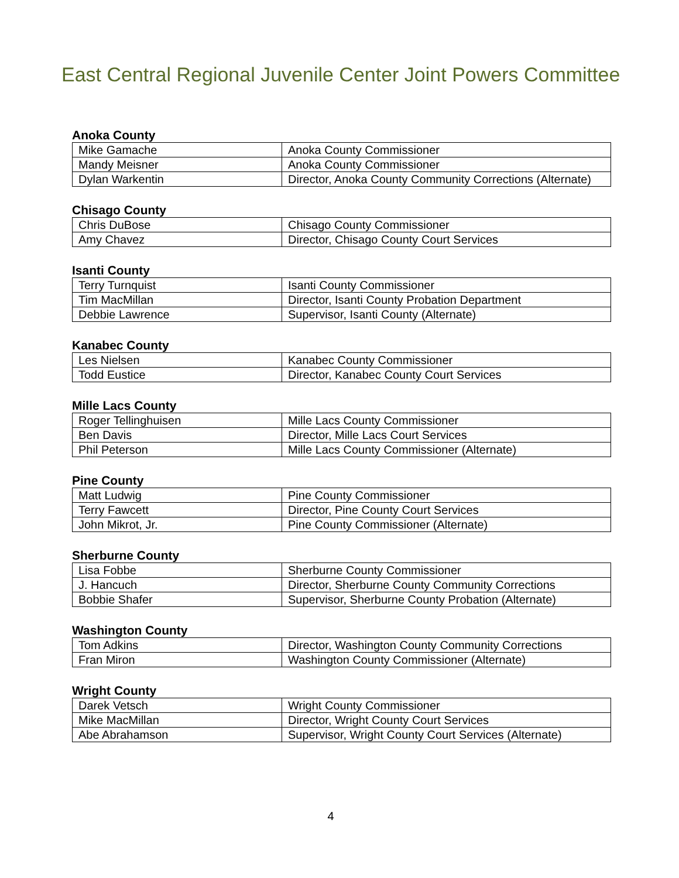East Central Regional Juvenile Center Joint Powers Committee
Anoka County
| Mike Gamache | Anoka County Commissioner |
| Mandy Meisner | Anoka County Commissioner |
| Dylan Warkentin | Director, Anoka County Community Corrections (Alternate) |
Chisago County
| Chris DuBose | Chisago County Commissioner |
| Amy Chavez | Director, Chisago County Court Services |
Isanti County
| Terry Turnquist | Isanti County Commissioner |
| Tim MacMillan | Director, Isanti County Probation Department |
| Debbie Lawrence | Supervisor, Isanti County (Alternate) |
Kanabec County
| Les Nielsen | Kanabec County Commissioner |
| Todd Eustice | Director, Kanabec County Court Services |
Mille Lacs County
| Roger Tellinghuisen | Mille Lacs County Commissioner |
| Ben Davis | Director, Mille Lacs Court Services |
| Phil Peterson | Mille Lacs County Commissioner (Alternate) |
Pine County
| Matt Ludwig | Pine County Commissioner |
| Terry Fawcett | Director, Pine County Court Services |
| John Mikrot, Jr. | Pine County Commissioner (Alternate) |
Sherburne County
| Lisa Fobbe | Sherburne County Commissioner |
| J. Hancuch | Director, Sherburne County Community Corrections |
| Bobbie Shafer | Supervisor, Sherburne County Probation (Alternate) |
Washington County
| Tom Adkins | Director, Washington County Community Corrections |
| Fran Miron | Washington County Commissioner (Alternate) |
Wright County
| Darek Vetsch | Wright County Commissioner |
| Mike MacMillan | Director, Wright County Court Services |
| Abe Abrahamson | Supervisor, Wright County Court Services (Alternate) |
4